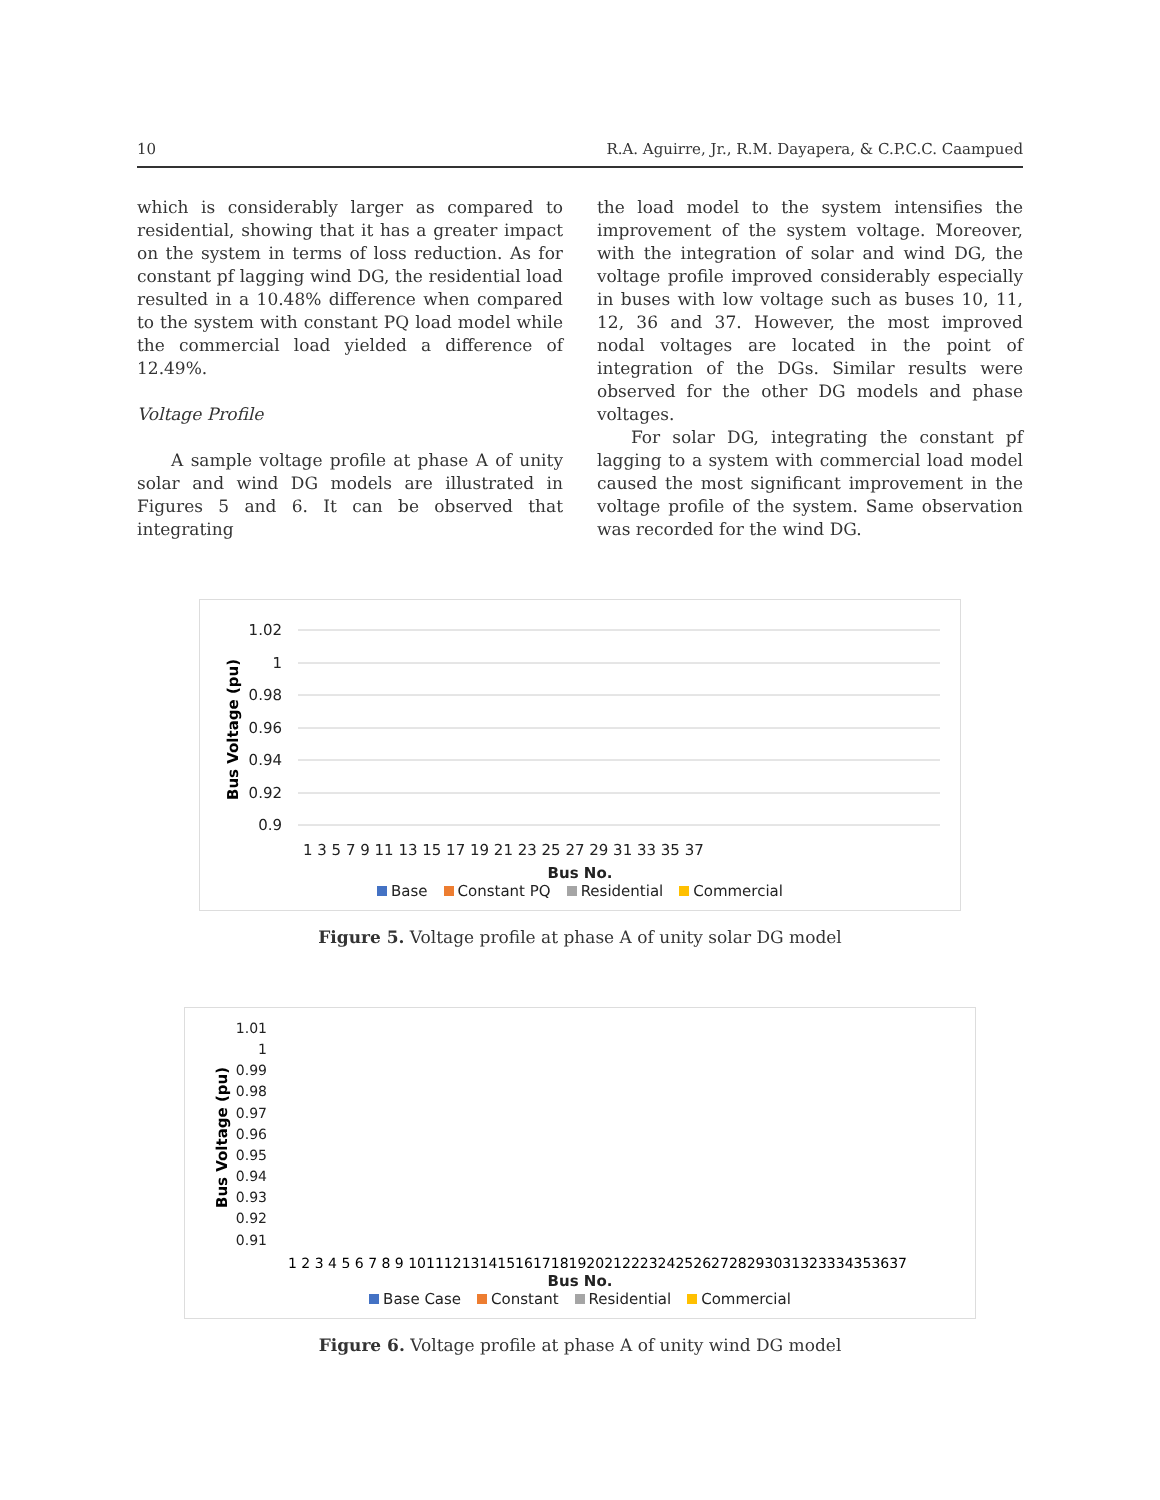10 R.A. Aguirre, Jr., R.M. Dayapera, & C.P.C.C. Caampued
which is considerably larger as compared to residential, showing that it has a greater impact on the system in terms of loss reduction. As for constant pf lagging wind DG, the residential load resulted in a 10.48% difference when compared to the system with constant PQ load model while the commercial load yielded a difference of 12.49%.
Voltage Profile
A sample voltage profile at phase A of unity solar and wind DG models are illustrated in Figures 5 and 6. It can be observed that integrating
the load model to the system intensifies the improvement of the system voltage. Moreover, with the integration of solar and wind DG, the voltage profile improved considerably especially in buses with low voltage such as buses 10, 11, 12, 36 and 37. However, the most improved nodal voltages are located in the point of integration of the DGs. Similar results were observed for the other DG models and phase voltages.
For solar DG, integrating the constant pf lagging to a system with commercial load model caused the most significant improvement in the voltage profile of the system. Same observation was recorded for the wind DG.
1.02
1
0.98
0.96
0.94
0.92
0.9
Bus Voltage (pu)
1 3 5 7 9 11 13 15 17 19 21 23 25 27 29 31 33 35 37
Bus No.
Base Constant PQ Residential Commercial
Figure 5. Voltage profile at phase A of unity solar DG model
1.01
1
0.99
0.98
0.97
0.96
0.95
0.94
0.93
0.92
0.91
Bus Voltage (pu)
1 2 3 4 5 6 7 8 9 10111213141516171819202122232425262728293031323334353637
Bus No.
Base Case Constant Residential Commercial
Figure 6. Voltage profile at phase A of unity wind DG model